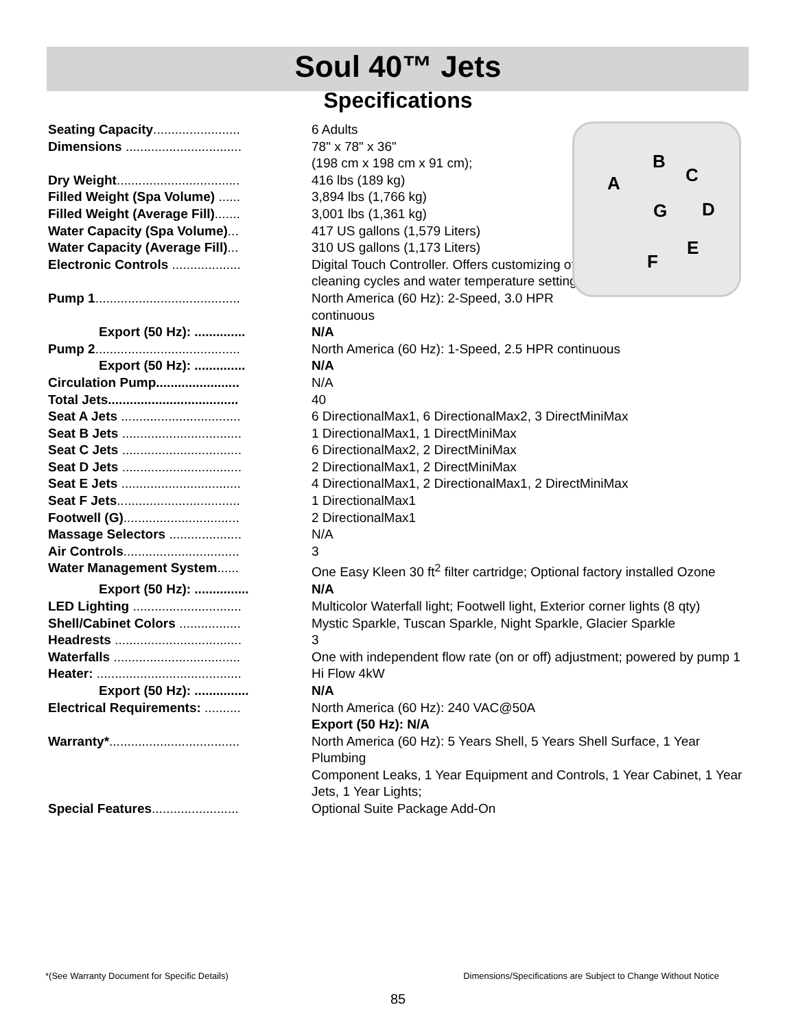Soul 40™ Jets
Specifications
B
C A
G D
E
F
| Seating Capacity ........................ | 6 Adults |
| Dimensions ................................ | 78" x 78" x 36" (198 cm x 198 cm x 91 cm); |
| Dry Weight .................................. | 416 lbs (189 kg) |
| Filled Weight (Spa Volume) ...... | 3,894 lbs (1,766 kg) |
| Filled Weight (Average Fill) ....... | 3,001 lbs (1,361 kg) |
| Water Capacity (Spa Volume) ... | 417 US gallons (1,579 Liters) |
| Water Capacity (Average Fill) ... | 310 US gallons (1,173 Liters) |
| Electronic Controls ................... | Digital Touch Controller. Offers customizing of cleaning cycles and water temperature setting. |
| Pump 1 ........................................ | North America (60 Hz): 2-Speed, 3.0 HPR continuous |
| Export (50 Hz): .............. | N/A |
| Pump 2 ........................................ | North America (60 Hz): 1-Speed, 2.5 HPR continuous |
| Export (50 Hz): .............. | N/A |
| Circulation Pump....................... | N/A |
| Total Jets.................................... | 40 |
| Seat A Jets ................................. | 6 DirectionalMax1, 6 DirectionalMax2, 3 DirectMiniMax |
| Seat B Jets ................................. | 1 DirectionalMax1, 1 DirectMiniMax |
| Seat C Jets ................................. | 6 DirectionalMax2, 2 DirectMiniMax |
| Seat D Jets ................................. | 2 DirectionalMax1, 2 DirectMiniMax |
| Seat E Jets ................................. | 4 DirectionalMax1, 2 DirectionalMax1, 2 DirectMiniMax |
| Seat F Jets .................................. | 1 DirectionalMax1 |
| Footwell (G) ................................ | 2 DirectionalMax1 |
| Massage Selectors .................... | N/A |
| Air Controls ................................ | 3 |
| Water Management System ...... | One Easy Kleen 30 ft<sup>2</sup> filter cartridge; Optional factory installed Ozone |
| Export (50 Hz): ............... | N/A |
| LED Lighting .............................. | Multicolor Waterfall light; Footwell light, Exterior corner lights (8 qty) |
| Shell/Cabinet Colors ................. | Mystic Sparkle, Tuscan Sparkle, Night Sparkle, Glacier Sparkle |
| Headrests ................................... | 3 |
| Waterfalls ................................... | One with independent flow rate (on or off) adjustment; powered by pump 1 |
| Heater: ........................................ | Hi Flow 4kW |
| Export (50 Hz): ............... | N/A |
| Electrical Requirements: .......... | North America (60 Hz): 240 VAC@50A Export (50 Hz): N/A |
| Warranty* .................................... | North America (60 Hz): 5 Years Shell, 5 Years Shell Surface, 1 Year Plumbing Component Leaks, 1 Year Equipment and Controls, 1 Year Cabinet, 1 Year Jets, 1 Year Lights; |
| Special Features ........................ | Optional Suite Package Add-On |
*(See Warranty Document for Specific Details) Dimensions/Specifications are Subject to Change Without Notice
85